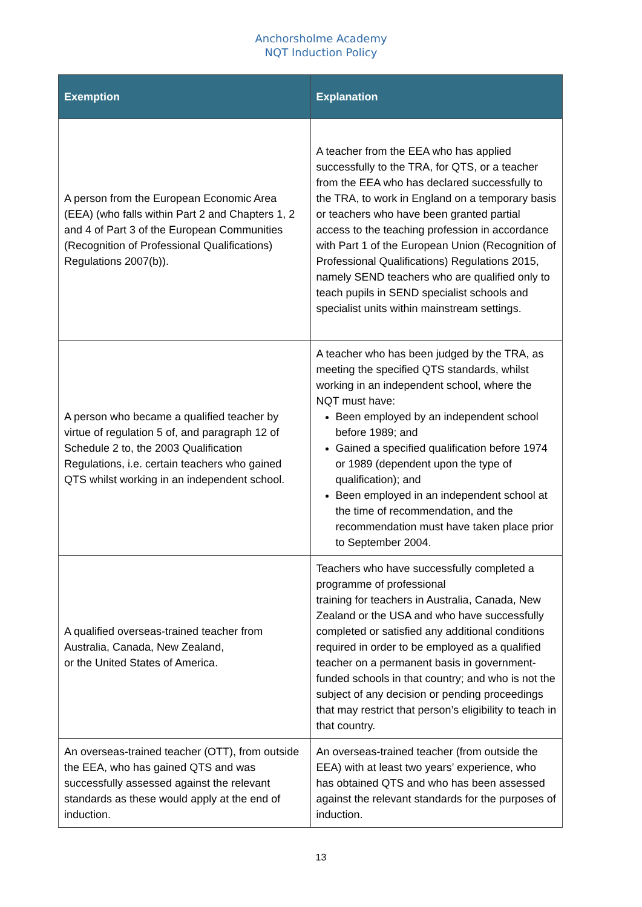Anchorsholme Academy
NQT Induction Policy
| Exemption | Explanation |
| --- | --- |
| A person from the European Economic Area (EEA) (who falls within Part 2 and Chapters 1, 2 and 4 of Part 3 of the European Communities (Recognition of Professional Qualifications) Regulations 2007(b)). | A teacher from the EEA who has applied successfully to the TRA, for QTS, or a teacher from the EEA who has declared successfully to the TRA, to work in England on a temporary basis or teachers who have been granted partial access to the teaching profession in accordance with Part 1 of the European Union (Recognition of Professional Qualifications) Regulations 2015, namely SEND teachers who are qualified only to teach pupils in SEND specialist schools and specialist units within mainstream settings. |
| A person who became a qualified teacher by virtue of regulation 5 of, and paragraph 12 of Schedule 2 to, the 2003 Qualification Regulations, i.e. certain teachers who gained QTS whilst working in an independent school. | A teacher who has been judged by the TRA, as meeting the specified QTS standards, whilst working in an independent school, where the NQT must have: Been employed by an independent school before 1989; and Gained a specified qualification before 1974 or 1989 (dependent upon the type of qualification); and Been employed in an independent school at the time of recommendation, and the recommendation must have taken place prior to September 2004. |
| A qualified overseas-trained teacher from Australia, Canada, New Zealand, or the United States of America. | Teachers who have successfully completed a programme of professional training for teachers in Australia, Canada, New Zealand or the USA and who have successfully completed or satisfied any additional conditions required in order to be employed as a qualified teacher on a permanent basis in government-funded schools in that country; and who is not the subject of any decision or pending proceedings that may restrict that person’s eligibility to teach in that country. |
| An overseas-trained teacher (OTT), from outside the EEA, who has gained QTS and was successfully assessed against the relevant standards as these would apply at the end of induction. | An overseas-trained teacher (from outside the EEA) with at least two years’ experience, who has obtained QTS and who has been assessed against the relevant standards for the purposes of induction. |
13